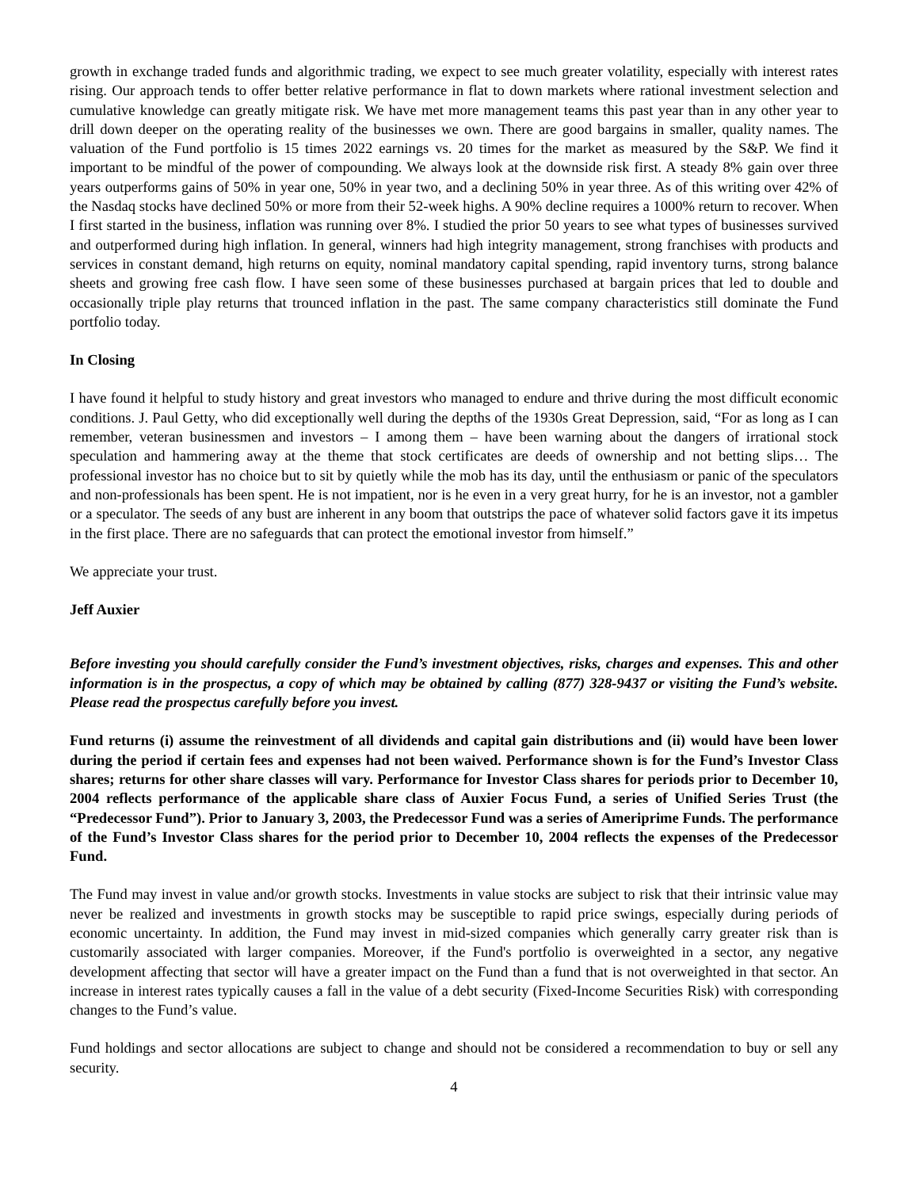growth in exchange traded funds and algorithmic trading, we expect to see much greater volatility, especially with interest rates rising. Our approach tends to offer better relative performance in flat to down markets where rational investment selection and cumulative knowledge can greatly mitigate risk. We have met more management teams this past year than in any other year to drill down deeper on the operating reality of the businesses we own. There are good bargains in smaller, quality names. The valuation of the Fund portfolio is 15 times 2022 earnings vs. 20 times for the market as measured by the S&P. We find it important to be mindful of the power of compounding. We always look at the downside risk first. A steady 8% gain over three years outperforms gains of 50% in year one, 50% in year two, and a declining 50% in year three. As of this writing over 42% of the Nasdaq stocks have declined 50% or more from their 52-week highs. A 90% decline requires a 1000% return to recover. When I first started in the business, inflation was running over 8%. I studied the prior 50 years to see what types of businesses survived and outperformed during high inflation. In general, winners had high integrity management, strong franchises with products and services in constant demand, high returns on equity, nominal mandatory capital spending, rapid inventory turns, strong balance sheets and growing free cash flow. I have seen some of these businesses purchased at bargain prices that led to double and occasionally triple play returns that trounced inflation in the past. The same company characteristics still dominate the Fund portfolio today.
In Closing
I have found it helpful to study history and great investors who managed to endure and thrive during the most difficult economic conditions. J. Paul Getty, who did exceptionally well during the depths of the 1930s Great Depression, said, “For as long as I can remember, veteran businessmen and investors – I among them – have been warning about the dangers of irrational stock speculation and hammering away at the theme that stock certificates are deeds of ownership and not betting slips… The professional investor has no choice but to sit by quietly while the mob has its day, until the enthusiasm or panic of the speculators and non-professionals has been spent. He is not impatient, nor is he even in a very great hurry, for he is an investor, not a gambler or a speculator. The seeds of any bust are inherent in any boom that outstrips the pace of whatever solid factors gave it its impetus in the first place. There are no safeguards that can protect the emotional investor from himself.”
We appreciate your trust.
Jeff Auxier
Before investing you should carefully consider the Fund’s investment objectives, risks, charges and expenses. This and other information is in the prospectus, a copy of which may be obtained by calling (877) 328-9437 or visiting the Fund’s website. Please read the prospectus carefully before you invest.
Fund returns (i) assume the reinvestment of all dividends and capital gain distributions and (ii) would have been lower during the period if certain fees and expenses had not been waived. Performance shown is for the Fund’s Investor Class shares; returns for other share classes will vary. Performance for Investor Class shares for periods prior to December 10, 2004 reflects performance of the applicable share class of Auxier Focus Fund, a series of Unified Series Trust (the “Predecessor Fund”). Prior to January 3, 2003, the Predecessor Fund was a series of Ameriprime Funds. The performance of the Fund’s Investor Class shares for the period prior to December 10, 2004 reflects the expenses of the Predecessor Fund.
The Fund may invest in value and/or growth stocks. Investments in value stocks are subject to risk that their intrinsic value may never be realized and investments in growth stocks may be susceptible to rapid price swings, especially during periods of economic uncertainty. In addition, the Fund may invest in mid-sized companies which generally carry greater risk than is customarily associated with larger companies. Moreover, if the Fund's portfolio is overweighted in a sector, any negative development affecting that sector will have a greater impact on the Fund than a fund that is not overweighted in that sector. An increase in interest rates typically causes a fall in the value of a debt security (Fixed-Income Securities Risk) with corresponding changes to the Fund’s value.
Fund holdings and sector allocations are subject to change and should not be considered a recommendation to buy or sell any security.
4